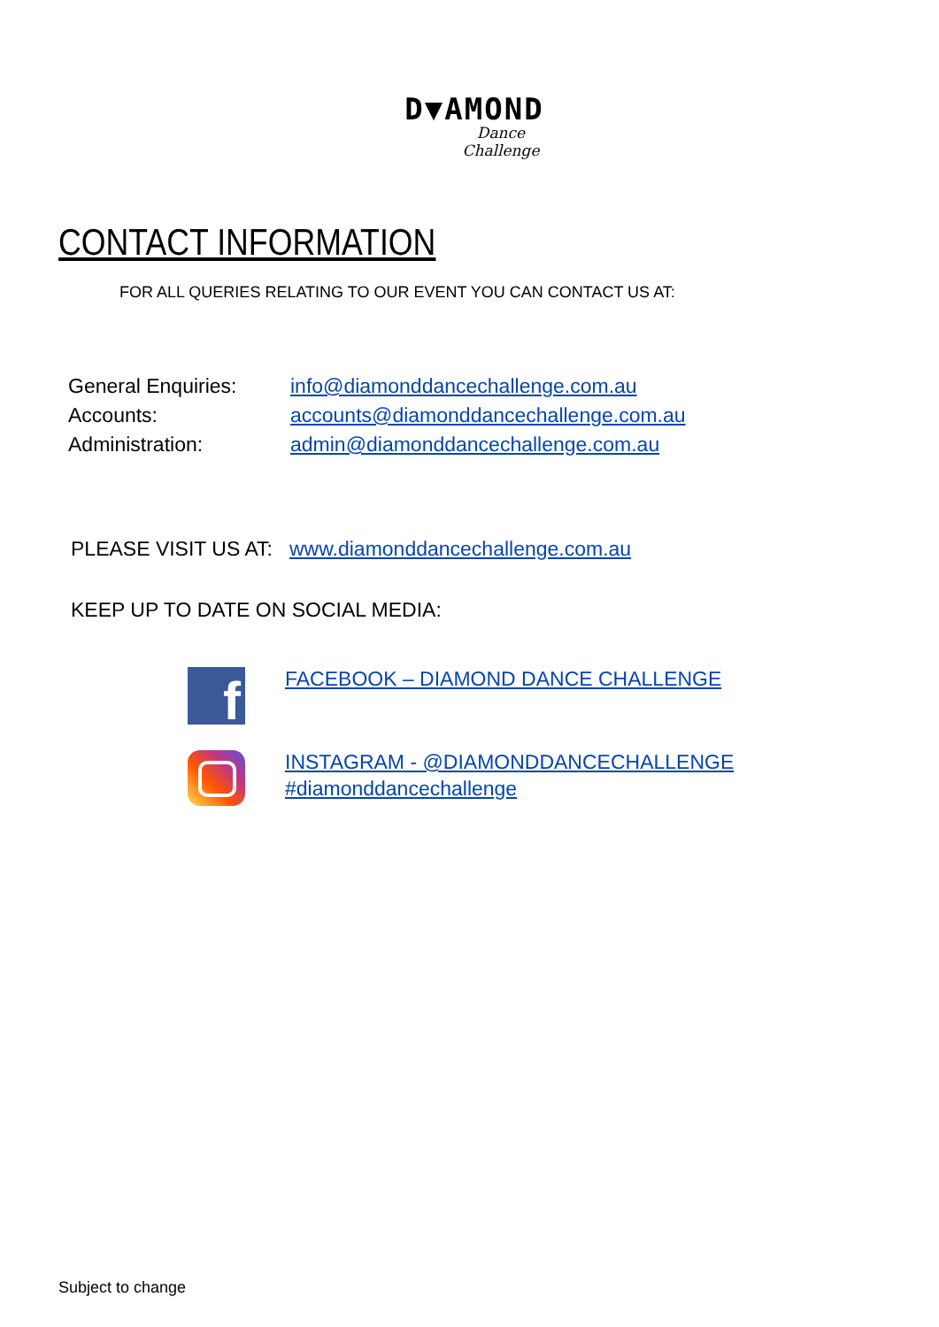D▼AMOND
Dance Challenge
CONTACT INFORMATION
FOR ALL QUERIES RELATING TO OUR EVENT YOU CAN CONTACT US AT:
General Enquiries: info@diamonddancechallenge.com.au
Accounts: accounts@diamonddancechallenge.com.au
Administration: admin@diamonddancechallenge.com.au
PLEASE VISIT US AT: www.diamonddancechallenge.com.au
KEEP UP TO DATE ON SOCIAL MEDIA:
f
FACEBOOK – DIAMOND DANCE CHALLENGE
INSTAGRAM - @DIAMONDDANCECHALLENGE
#diamonddancechallenge
Subject to change